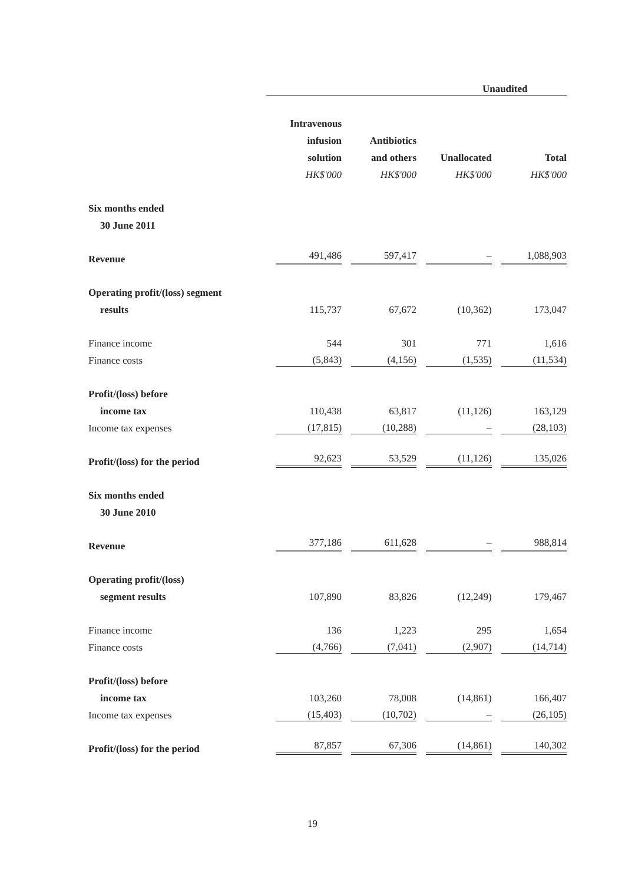| | Unaudited | | | |
| | Intravenous | | | |
| | infusion | Antibiotics | | |
| | solution | and others | Unallocated | Total |
| | HK$'000 | HK$'000 | HK$'000 | HK$'000 |
| Six months ended | | | | |
| 30 June 2011 | | | | |
| Revenue | 491,486 | 597,417 | – | 1,088,903 |
| Operating profit/(loss) segment | | | | |
| results | 115,737 | 67,672 | (10,362) | 173,047 |
| Finance income | 544 | 301 | 771 | 1,616 |
| Finance costs | (5,843) | (4,156) | (1,535) | (11,534) |
| Profit/(loss) before | | | | |
| income tax | 110,438 | 63,817 | (11,126) | 163,129 |
| Income tax expenses | (17,815) | (10,288) | – | (28,103) |
| Profit/(loss) for the period | 92,623 | 53,529 | (11,126) | 135,026 |
| Six months ended | | | | |
| 30 June 2010 | | | | |
| Revenue | 377,186 | 611,628 | – | 988,814 |
| Operating profit/(loss) | | | | |
| segment results | 107,890 | 83,826 | (12,249) | 179,467 |
| Finance income | 136 | 1,223 | 295 | 1,654 |
| Finance costs | (4,766) | (7,041) | (2,907) | (14,714) |
| Profit/(loss) before | | | | |
| income tax | 103,260 | 78,008 | (14,861) | 166,407 |
| Income tax expenses | (15,403) | (10,702) | – | (26,105) |
| Profit/(loss) for the period | 87,857 | 67,306 | (14,861) | 140,302 |
19